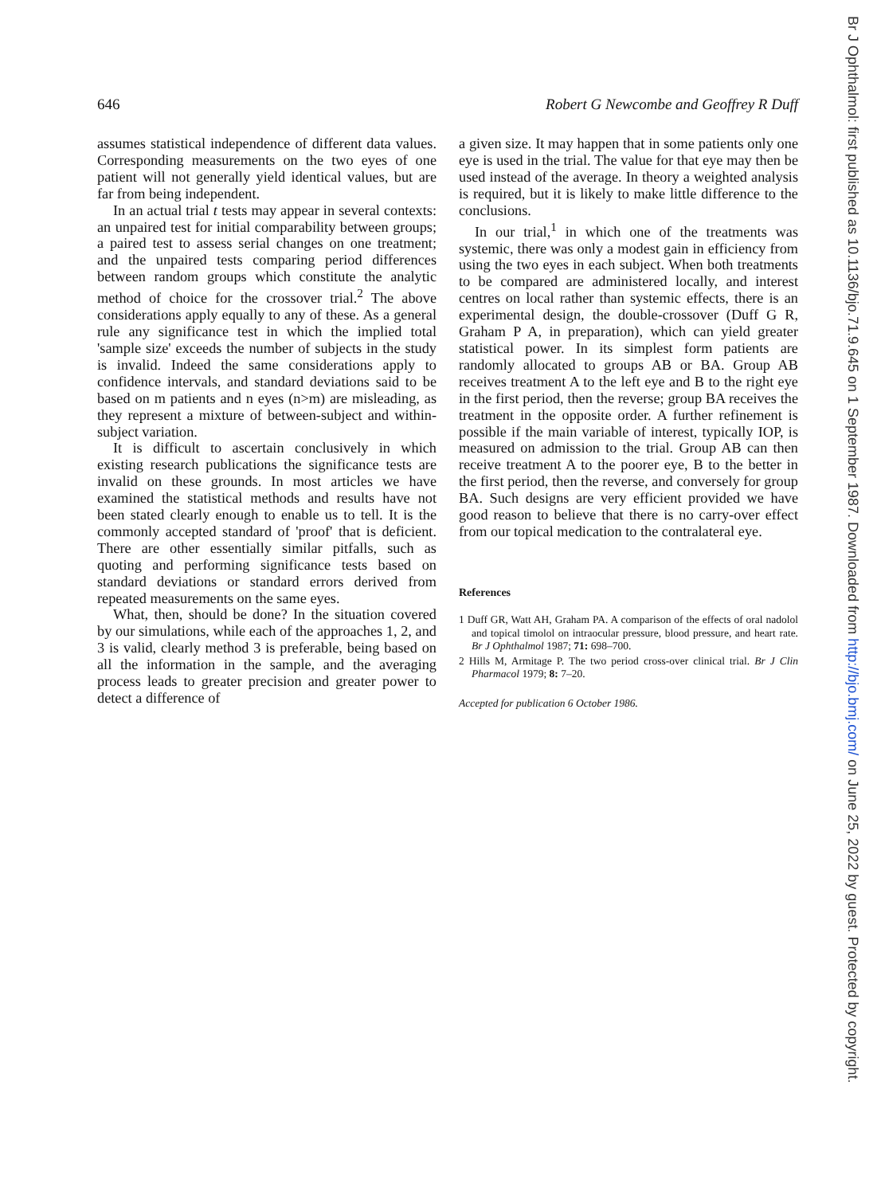646 Robert G Newcombe and Geoffrey R Duff
assumes statistical independence of different data values. Corresponding measurements on the two eyes of one patient will not generally yield identical values, but are far from being independent.
In an actual trial t tests may appear in several contexts: an unpaired test for initial comparability between groups; a paired test to assess serial changes on one treatment; and the unpaired tests comparing period differences between random groups which constitute the analytic method of choice for the crossover trial.<sup>2</sup> The above considerations apply equally to any of these. As a general rule any significance test in which the implied total 'sample size' exceeds the number of subjects in the study is invalid. Indeed the same considerations apply to confidence intervals, and standard deviations said to be based on m patients and n eyes (n>m) are misleading, as they represent a mixture of between-subject and within-subject variation.
It is difficult to ascertain conclusively in which existing research publications the significance tests are invalid on these grounds. In most articles we have examined the statistical methods and results have not been stated clearly enough to enable us to tell. It is the commonly accepted standard of 'proof' that is deficient. There are other essentially similar pitfalls, such as quoting and performing significance tests based on standard deviations or standard errors derived from repeated measurements on the same eyes.
What, then, should be done? In the situation covered by our simulations, while each of the approaches 1, 2, and 3 is valid, clearly method 3 is preferable, being based on all the information in the sample, and the averaging process leads to greater precision and greater power to detect a difference of
a given size. It may happen that in some patients only one eye is used in the trial. The value for that eye may then be used instead of the average. In theory a weighted analysis is required, but it is likely to make little difference to the conclusions.
In our trial,<sup>1</sup> in which one of the treatments was systemic, there was only a modest gain in efficiency from using the two eyes in each subject. When both treatments to be compared are administered locally, and interest centres on local rather than systemic effects, there is an experimental design, the double-crossover (Duff G R, Graham P A, in preparation), which can yield greater statistical power. In its simplest form patients are randomly allocated to groups AB or BA. Group AB receives treatment A to the left eye and B to the right eye in the first period, then the reverse; group BA receives the treatment in the opposite order. A further refinement is possible if the main variable of interest, typically IOP, is measured on admission to the trial. Group AB can then receive treatment A to the poorer eye, B to the better in the first period, then the reverse, and conversely for group BA. Such designs are very efficient provided we have good reason to believe that there is no carry-over effect from our topical medication to the contralateral eye.
References
1 Duff GR, Watt AH, Graham PA. A comparison of the effects of oral nadolol and topical timolol on intraocular pressure, blood pressure, and heart rate. Br J Ophthalmol 1987; 71: 698–700.
2 Hills M, Armitage P. The two period cross-over clinical trial. Br J Clin Pharmacol 1979; 8: 7–20.
Accepted for publication 6 October 1986.
Br J Ophthalmol: first published as 10.1136/bjo.71.9.645 on 1 September 1987. Downloaded from http://bjo.bmj.com/ on June 25, 2022 by guest. Protected by copyright.